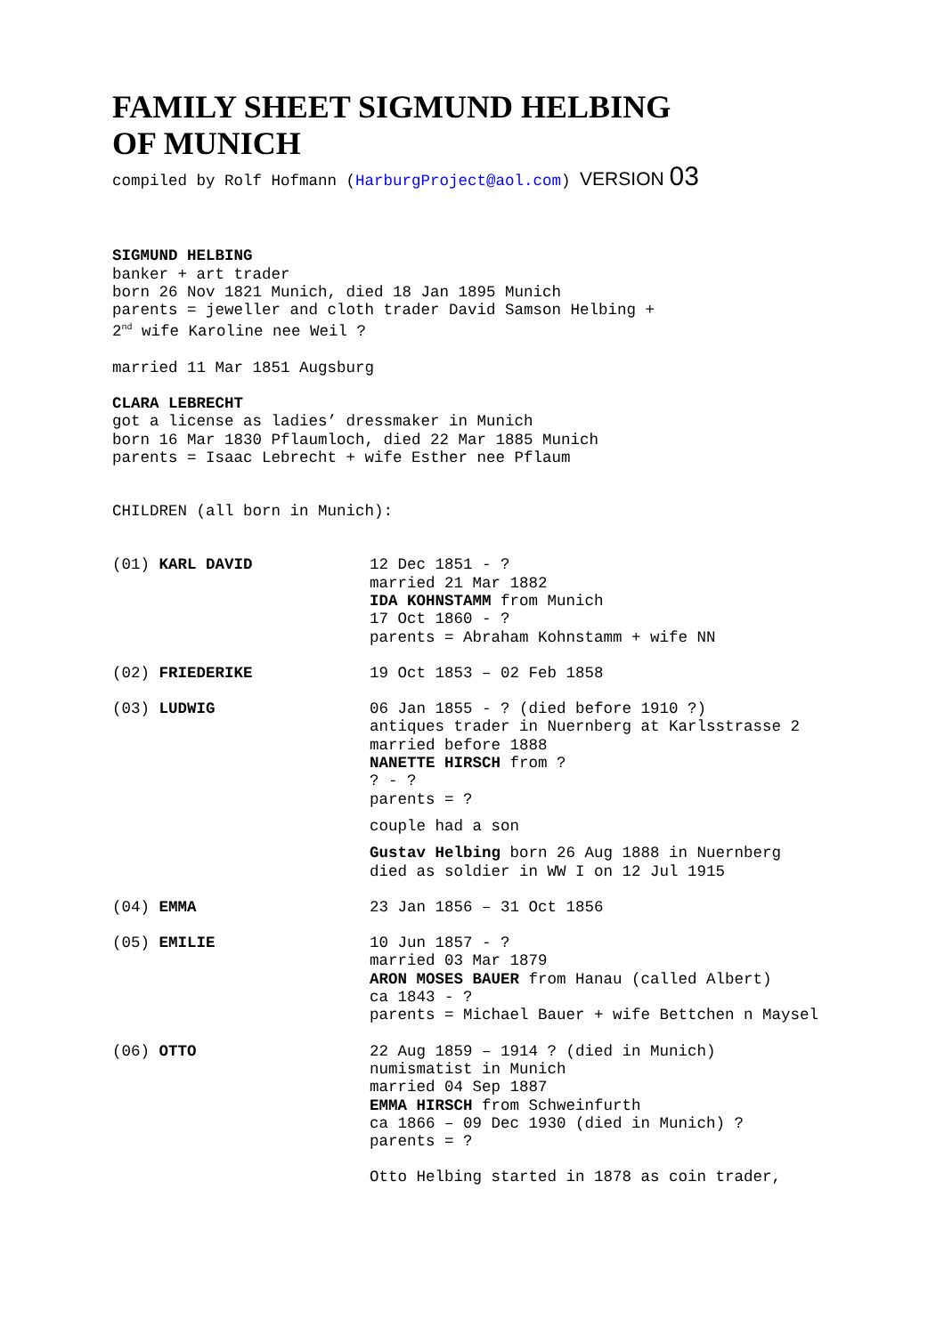FAMILY SHEET SIGMUND HELBING
OF MUNICH
compiled by Rolf Hofmann (HarburgProject@aol.com) VERSION 03
SIGMUND HELBING
banker + art trader
born 26 Nov 1821 Munich, died 18 Jan 1895 Munich
parents = jeweller and cloth trader David Samson Helbing +
2<sup>nd</sup> wife Karoline nee Weil ?
married 11 Mar 1851 Augsburg
CLARA LEBRECHT
got a license as ladies’ dressmaker in Munich
born 16 Mar 1830 Pflaumloch, died 22 Mar 1885 Munich
parents = Isaac Lebrecht + wife Esther nee Pflaum
CHILDREN (all born in Munich):
(01) KARL DAVID 12 Dec 1851 - ?
married 21 Mar 1882
IDA KOHNSTAMM from Munich
17 Oct 1860 - ?
parents = Abraham Kohnstamm + wife NN
(02) FRIEDERIKE 19 Oct 1853 – 02 Feb 1858
(03) LUDWIG 06 Jan 1855 - ? (died before 1910 ?)
antiques trader in Nuernberg at Karlsstrasse 2
married before 1888
NANETTE HIRSCH from ?
? - ?
parents = ?
couple had a son
Gustav Helbing born 26 Aug 1888 in Nuernberg
died as soldier in WW I on 12 Jul 1915
(04) EMMA 23 Jan 1856 – 31 Oct 1856
(05) EMILIE 10 Jun 1857 - ?
married 03 Mar 1879
ARON MOSES BAUER from Hanau (called Albert)
ca 1843 - ?
parents = Michael Bauer + wife Bettchen n Maysel
(06) OTTO 22 Aug 1859 – 1914 ? (died in Munich)
numismatist in Munich
married 04 Sep 1887
EMMA HIRSCH from Schweinfurth
ca 1866 – 09 Dec 1930 (died in Munich) ?
parents = ?
Otto Helbing started in 1878 as coin trader,